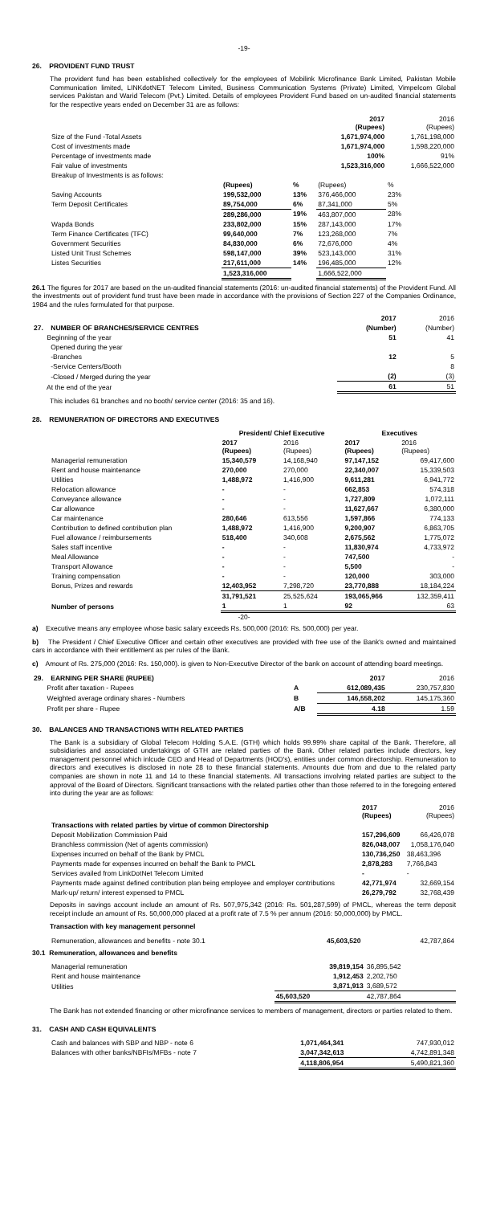-19-
26. PROVIDENT FUND TRUST
The provident fund has been established collectively for the employees of Mobilink Microfinance Bank Limited, Pakistan Mobile Communication limited, LINKdotNET Telecom Limited, Business Communication Systems (Private) Limited, Vimpelcom Global services Pakistan and Warid Telecom (Pvt.) Limited. Details of employees Provident Fund based on un-audited financial statements for the respective years ended on December 31 are as follows:
| | | | 2017 (Rupees) | 2016 (Rupees) |
| Size of the Fund -Total Assets | | | 1,671,974,000 | 1,761,198,000 |
| Cost of investments made | | | 1,671,974,000 | 1,598,220,000 |
| Percentage of investments made | | | 100% | 91% |
| Fair value of investments | | | 1,523,316,000 | 1,666,522,000 |
| Breakup of Investments is as follows: | | | | |
| | (Rupees) | % | (Rupees) | % |
| Saving Accounts | 199,532,000 | 13% | 376,466,000 | 23% |
| Term Deposit Certificates | 89,754,000 | 6% | 87,341,000 | 5% |
| | 289,286,000 | 19% | 463,807,000 | 28% |
| Wapda Bonds | 233,802,000 | 15% | 287,143,000 | 17% |
| Term Finance Certificates (TFC) | 99,640,000 | 7% | 123,268,000 | 7% |
| Government Securities | 84,830,000 | 6% | 72,676,000 | 4% |
| Listed Unit Trust Schemes | 598,147,000 | 39% | 523,143,000 | 31% |
| Listes Securities | 217,611,000 | 14% | 196,485,000 | 12% |
| | 1,523,316,000 | | 1,666,522,000 | |
26.1 The figures for 2017 are based on the un-audited financial statements (2016: un-audited financial statements) of the Provident Fund. All the investments out of provident fund trust have been made in accordance with the provisions of Section 227 of the Companies Ordinance, 1984 and the rules formulated for that purpose.
| | 2017 | 2016 |
| 27. NUMBER OF BRANCHES/SERVICE CENTRES | (Number) | (Number) |
| Beginning of the year | 51 | 41 |
| Opened during the year | | |
| -Branches | 12 | 5 |
| -Service Centers/Booth | | 8 |
| -Closed / Merged during the year | (2) | (3) |
| At the end of the year | 61 | 51 |
This includes 61 branches and no booth/ service center (2016: 35 and 16).
28. REMUNERATION OF DIRECTORS AND EXECUTIVES
| | President/ Chief Executive | | Executives | |
| | 2017 (Rupees) | 2016 (Rupees) | 2017 (Rupees) | 2016 (Rupees) |
| Managerial remuneration | 15,340,579 | 14,168,940 | 97,147,152 | 69,417,600 |
| Rent and house maintenance | 270,000 | 270,000 | 22,340,007 | 15,339,503 |
| Utilities | 1,488,972 | 1,416,900 | 9,611,281 | 6,941,772 |
| Relocation allowance | - | - | 662,853 | 574,318 |
| Conveyance allowance | - | - | 1,727,809 | 1,072,111 |
| Car allowance | - | - | 11,627,667 | 6,380,000 |
| Car maintenance | 280,646 | 613,556 | 1,597,866 | 774,133 |
| Contribution to defined contribution plan | 1,488,972 | 1,416,900 | 9,200,907 | 6,863,705 |
| Fuel allowance / reimbursements | 518,400 | 340,608 | 2,675,562 | 1,775,072 |
| Sales staff incentive | - | - | 11,830,974 | 4,733,972 |
| Meal Allowance | - | - | 747,500 | - |
| Transport Allowance | - | - | 5,500 | - |
| Training compensation | - | - | 120,000 | 303,000 |
| Bonus, Prizes and rewards | 12,403,952 | 7,298,720 | 23,770,888 | 18,184,224 |
| | 31,791,521 | 25,525,624 | 193,065,966 | 132,359,411 |
| Number of persons | 1 | 1 | 92 | 63 |
-20-
a) Executive means any employee whose basic salary exceeds Rs. 500,000 (2016: Rs. 500,000) per year.
b) The President / Chief Executive Officer and certain other executives are provided with free use of the Bank's owned and maintained cars in accordance with their entitlement as per rules of the Bank.
c) Amount of Rs. 275,000 (2016: Rs. 150,000). is given to Non-Executive Director of the bank on account of attending board meetings.
| 29. EARNING PER SHARE (RUPEE) | | 2017 | 2016 |
| Profit after taxation - Rupees | A | 612,089,435 | 230,757,830 |
| Weighted average ordinary shares - Numbers | B | 146,558,202 | 145,175,360 |
| Profit per share - Rupee | A/B | 4.18 | 1.59 |
30. BALANCES AND TRANSACTIONS WITH RELATED PARTIES
The Bank is a subsidiary of Global Telecom Holding S.A.E. (GTH) which holds 99.99% share capital of the Bank. Therefore, all subsidiaries and associated undertakings of GTH are related parties of the Bank. Other related parties include directors, key management personnel which inlcude CEO and Head of Departments (HOD's), entities under common directorship. Remuneration to directors and executives is disclosed in note 28 to these financial statements. Amounts due from and due to the related party companies are shown in note 11 and 14 to these financial statements. All transactions involving related parties are subject to the approval of the Board of Directors. Significant transactions with the related parties other than those referred to in the foregoing entered into during the year are as follows:
| | 2017 (Rupees) | 2016 (Rupees) |
| Transactions with related parties by virtue of common Directorship | | |
| Deposit Mobilization Commission Paid | 157,296,609 | 66,426,078 |
| Branchless commission (Net of agents commission) | 826,048,007 | 1,058,176,040 |
| Expenses incurred on behalf of the Bank by PMCL | 130,736,250 | 38,463,396 |
| Payments made for expenses incurred on behalf the Bank to PMCL | 2,878,283 | 7,766,843 |
| Services availed from LinkDotNet Telecom Limited | - | - |
| Payments made against defined contribution plan being employee and employer contributions | 42,771,974 | 32,669,154 |
| Mark-up/ return/ interest expensed to PMCL | 26,279,792 | 32,768,439 |
Deposits in savings account include an amount of Rs. 507,975,342 (2016: Rs. 501,287,599) of PMCL, whereas the term deposit receipt include an amount of Rs. 50,000,000 placed at a profit rate of 7.5 % per annum (2016: 50,000,000) by PMCL.
Transaction with key management personnel
| Remuneration, allowances and benefits - note 30.1 | 45,603,520 | 42,787,864 |
30.1 Remuneration, allowances and benefits
| Managerial remuneration | 39,819,154 | 36,895,542 |
| Rent and house maintenance | 1,912,453 | 2,202,750 |
| Utilities | 3,871,913 | 3,689,572 |
| | 45,603,520 | 42,787,864 |
The Bank has not extended financing or other microfinance services to members of management, directors or parties related to them.
31. CASH AND CASH EQUIVALENTS
| Cash and balances with SBP and NBP - note 6 | 1,071,464,341 | 747,930,012 |
| Balances with other banks/NBFIs/MFBs - note 7 | 3,047,342,613 | 4,742,891,348 |
| | 4,118,806,954 | 5,490,821,360 |